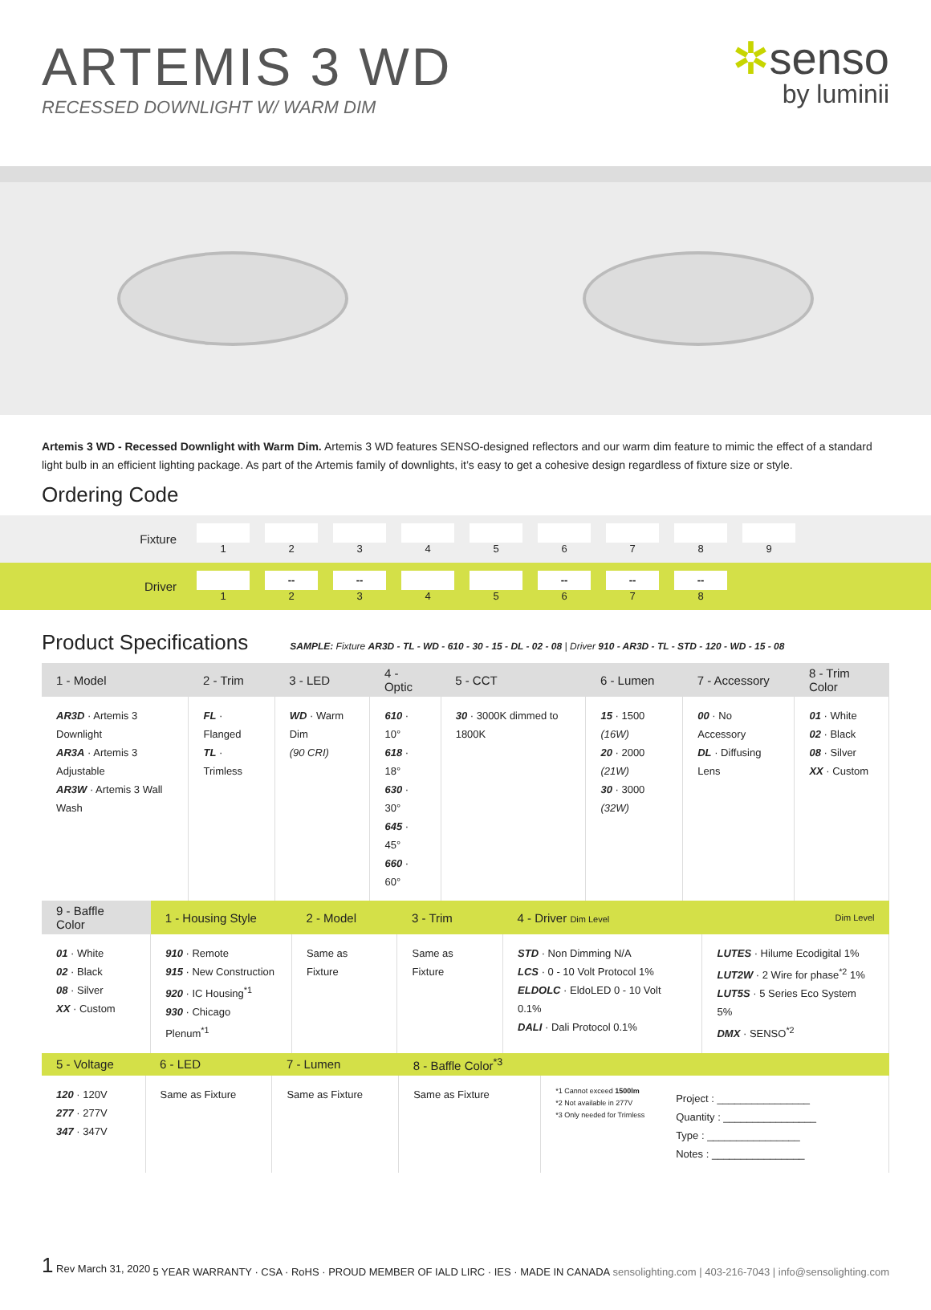ARTEMIS 3 WD
RECESSED DOWNLIGHT W/ WARM DIM
✲senso
by luminii
Artemis 3 WD - Recessed Downlight with Warm Dim. Artemis 3 WD features SENSO-designed reflectors and our warm dim feature to mimic the effect of a standard light bulb in an efficient lighting package. As part of the Artemis family of downlights, it’s easy to get a cohesive design regardless of fixture size or style.
Ordering Code
Fixture
1 2 3 4 5 6 7 8 9
Driver
1
--
2
--
3
4 5
--
6
--
7
--
8
Product Specifications
SAMPLE: Fixture AR3D - TL - WD - 610 - 30 - 15 - DL - 02 - 08 | Driver 910 - AR3D - TL - STD - 120 - WD - 15 - 08
| 1 - Model | 2 - Trim | 3 - LED | 4 - Optic | 5 - CCT | 6 - Lumen | 7 - Accessory | 8 - Trim Color |
| --- | --- | --- | --- | --- | --- | --- | --- |
| AR3D · Artemis 3 Downlight AR3A · Artemis 3 Adjustable AR3W · Artemis 3 Wall Wash | FL · Flanged TL · Trimless | WD · Warm Dim (90 CRI) | 610 · 10° 618 · 18° 630 · 30° 645 · 45° 660 · 60° | 30 · 3000K dimmed to 1800K | 15 · 1500 (16W) 20 · 2000 (21W) 30 · 3000 (32W) | 00 · No Accessory DL · Diffusing Lens | 01 · White 02 · Black 08 · Silver XX · Custom |
| 9 - Baffle Color | 1 - Housing Style | 2 - Model | 3 - Trim | 4 - Driver Dim Level | Dim Level |
| --- | --- | --- | --- | --- | --- |
| 01 · White 02 · Black 08 · Silver XX · Custom | 910 · Remote 915 · New Construction 920 · IC Housing<sup>*1</sup> 930 · Chicago Plenum<sup>*1</sup> | Same as Fixture | Same as Fixture | STD · Non Dimming N/A LCS · 0 - 10 Volt Protocol 1% ELDOLC · EldoLED 0 - 10 Volt 0.1% DALI · Dali Protocol 0.1% | LUTES · Hilume Ecodigital 1% LUT2W · 2 Wire for phase<sup>*2</sup> 1% LUT5S · 5 Series Eco System 5% DMX · SENSO<sup>*2</sup> |
| 5 - Voltage | 6 - LED | 7 - Lumen | 8 - Baffle Color<sup>*3</sup> | |
| --- | --- | --- | --- | --- |
| 120 · 120V 277 · 277V 347 · 347V | Same as Fixture | Same as Fixture | Same as Fixture | *1 Cannot exceed 1500lm *2 Not available in 277V *3 Only needed for Trimless Project : ________________ Quantity : ________________ Type : ________________ Notes : ________________ |
1 Rev March 31, 2020
5 YEAR WARRANTY · CSA · RoHS · PROUD MEMBER OF IALD LIRC · IES · MADE IN CANADA
sensolighting.com | 403-216-7043 | info@sensolighting.com